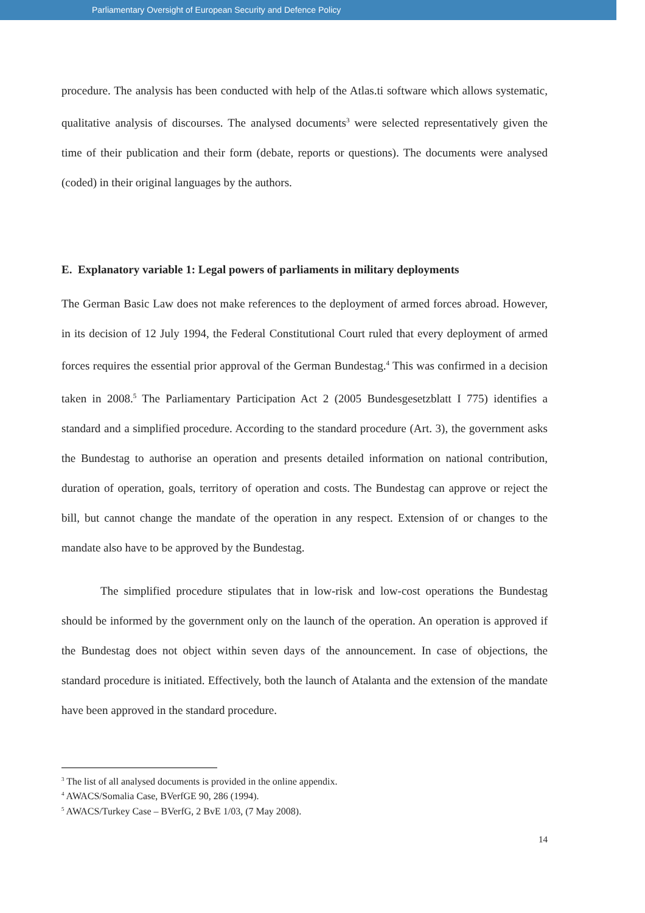Parliamentary Oversight of European Security and Defence Policy
procedure. The analysis has been conducted with help of the Atlas.ti software which allows systematic, qualitative analysis of discourses. The analysed documents<sup>3</sup> were selected representatively given the time of their publication and their form (debate, reports or questions). The documents were analysed (coded) in their original languages by the authors.
E. Explanatory variable 1: Legal powers of parliaments in military deployments
The German Basic Law does not make references to the deployment of armed forces abroad. However, in its decision of 12 July 1994, the Federal Constitutional Court ruled that every deployment of armed forces requires the essential prior approval of the German Bundestag.<sup>4</sup> This was confirmed in a decision taken in 2008.<sup>5</sup> The Parliamentary Participation Act 2 (2005 Bundesgesetzblatt I 775) identifies a standard and a simplified procedure. According to the standard procedure (Art. 3), the government asks the Bundestag to authorise an operation and presents detailed information on national contribution, duration of operation, goals, territory of operation and costs. The Bundestag can approve or reject the bill, but cannot change the mandate of the operation in any respect. Extension of or changes to the mandate also have to be approved by the Bundestag.
The simplified procedure stipulates that in low-risk and low-cost operations the Bundestag should be informed by the government only on the launch of the operation. An operation is approved if the Bundestag does not object within seven days of the announcement. In case of objections, the standard procedure is initiated. Effectively, both the launch of Atalanta and the extension of the mandate have been approved in the standard procedure.
<sup>3</sup> The list of all analysed documents is provided in the online appendix.
<sup>4</sup> AWACS/Somalia Case, BVerfGE 90, 286 (1994).
<sup>5</sup> AWACS/Turkey Case – BVerfG, 2 BvE 1/03, (7 May 2008).
14